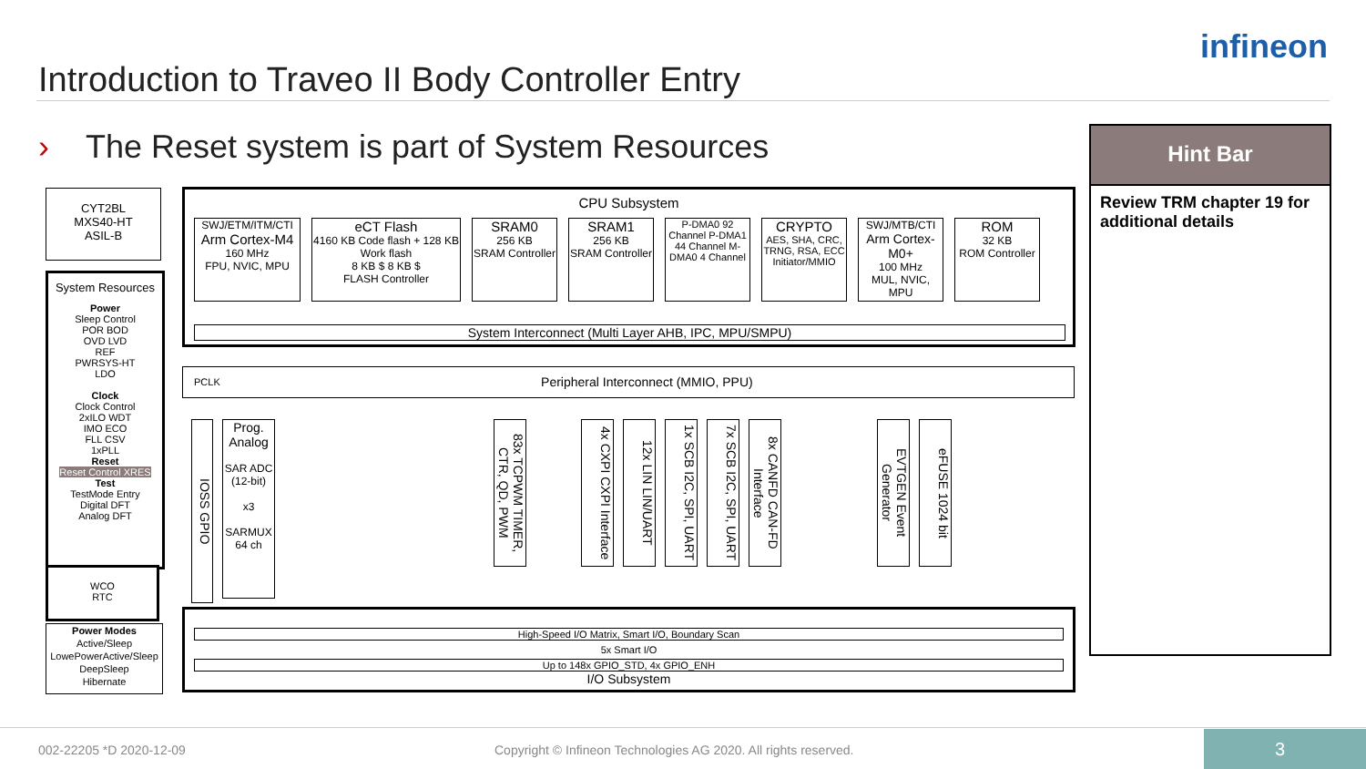Introduction to Traveo II Body Controller Entry
infineon
› The Reset system is part of System Resources
Hint Bar
Review TRM chapter 19 for additional details
CYT2BL
MXS40-HT
ASIL-B
System Resources
Power
Sleep Control
POR BOD
OVD LVD
REF
PWRSYS-HT
LDO
Clock
Clock Control
2xILO WDT
IMO ECO
FLL CSV
1xPLL
Reset
Reset Control XRES
Test
TestMode Entry
Digital DFT
Analog DFT
WCO
RTC
Power Modes
Active/Sleep
LowePowerActive/Sleep
DeepSleep
Hibernate
CPU Subsystem
SWJ/ETM/ITM/CTI
Arm Cortex-M4
160 MHz
FPU, NVIC, MPU
eCT Flash
4160 KB Code flash + 128 KB Work flash
8 KB $ 8 KB $
FLASH Controller
SRAM0
256 KB
SRAM Controller
SRAM1
256 KB
SRAM Controller
P-DMA0 92 Channel P-DMA1 44 Channel M-DMA0 4 Channel
CRYPTO
AES, SHA, CRC, TRNG, RSA, ECC
Initiator/MMIO
SWJ/MTB/CTI
Arm Cortex-M0+
100 MHz
MUL, NVIC, MPU
ROM
32 KB
ROM Controller
System Interconnect (Multi Layer AHB, IPC, MPU/SMPU)
PCLK Peripheral Interconnect (MMIO, PPU)
IOSS GPIO
Prog. Analog
SAR ADC (12-bit)
x3
SARMUX 64 ch
83x TCPWM TIMER, CTR, QD, PWM
4x CXPI CXPI Interface
12x LIN LIN/UART
1x SCB I2C, SPI, UART
7x SCB I2C, SPI, UART
8x CANFD CAN-FD Interface
EVTGEN Event Generator
eFUSE 1024 bit
High-Speed I/O Matrix, Smart I/O, Boundary Scan
5x Smart I/O
Up to 148x GPIO_STD, 4x GPIO_ENH
I/O Subsystem
002-22205 *D 2020-12-09
Copyright © Infineon Technologies AG 2020. All rights reserved.
3